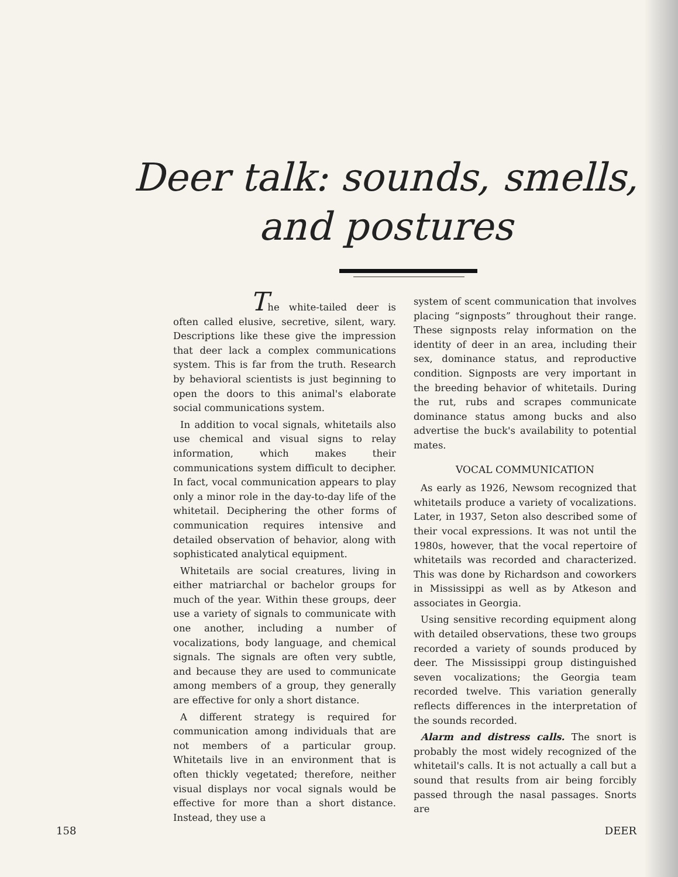Deer talk: sounds, smells, and postures
The white-tailed deer is often called elusive, secretive, silent, wary. Descriptions like these give the impression that deer lack a complex communications system. This is far from the truth. Research by behavioral scientists is just beginning to open the doors to this animal's elaborate social communications system.
In addition to vocal signals, whitetails also use chemical and visual signs to relay information, which makes their communications system difficult to decipher. In fact, vocal communication appears to play only a minor role in the day-to-day life of the whitetail. Deciphering the other forms of communication requires intensive and detailed observation of behavior, along with sophisticated analytical equipment.
Whitetails are social creatures, living in either matriarchal or bachelor groups for much of the year. Within these groups, deer use a variety of signals to communicate with one another, including a number of vocalizations, body language, and chemical signals. The signals are often very subtle, and because they are used to communicate among members of a group, they generally are effective for only a short distance.
A different strategy is required for communication among individuals that are not members of a particular group. Whitetails live in an environment that is often thickly vegetated; therefore, neither visual displays nor vocal signals would be effective for more than a short distance. Instead, they use a
system of scent communication that involves placing “signposts” throughout their range. These signposts relay information on the identity of deer in an area, including their sex, dominance status, and reproductive condition. Signposts are very important in the breeding behavior of whitetails. During the rut, rubs and scrapes communicate dominance status among bucks and also advertise the buck's availability to potential mates.
VOCAL COMMUNICATION
As early as 1926, Newsom recognized that whitetails produce a variety of vocalizations. Later, in 1937, Seton also described some of their vocal expressions. It was not until the 1980s, however, that the vocal repertoire of whitetails was recorded and characterized. This was done by Richardson and coworkers in Mississippi as well as by Atkeson and associates in Georgia.
Using sensitive recording equipment along with detailed observations, these two groups recorded a variety of sounds produced by deer. The Mississippi group distinguished seven vocalizations; the Georgia team recorded twelve. This variation generally reflects differences in the interpretation of the sounds recorded.
Alarm and distress calls. The snort is probably the most widely recognized of the whitetail's calls. It is not actually a call but a sound that results from air being forcibly passed through the nasal passages. Snorts are
158 DEER